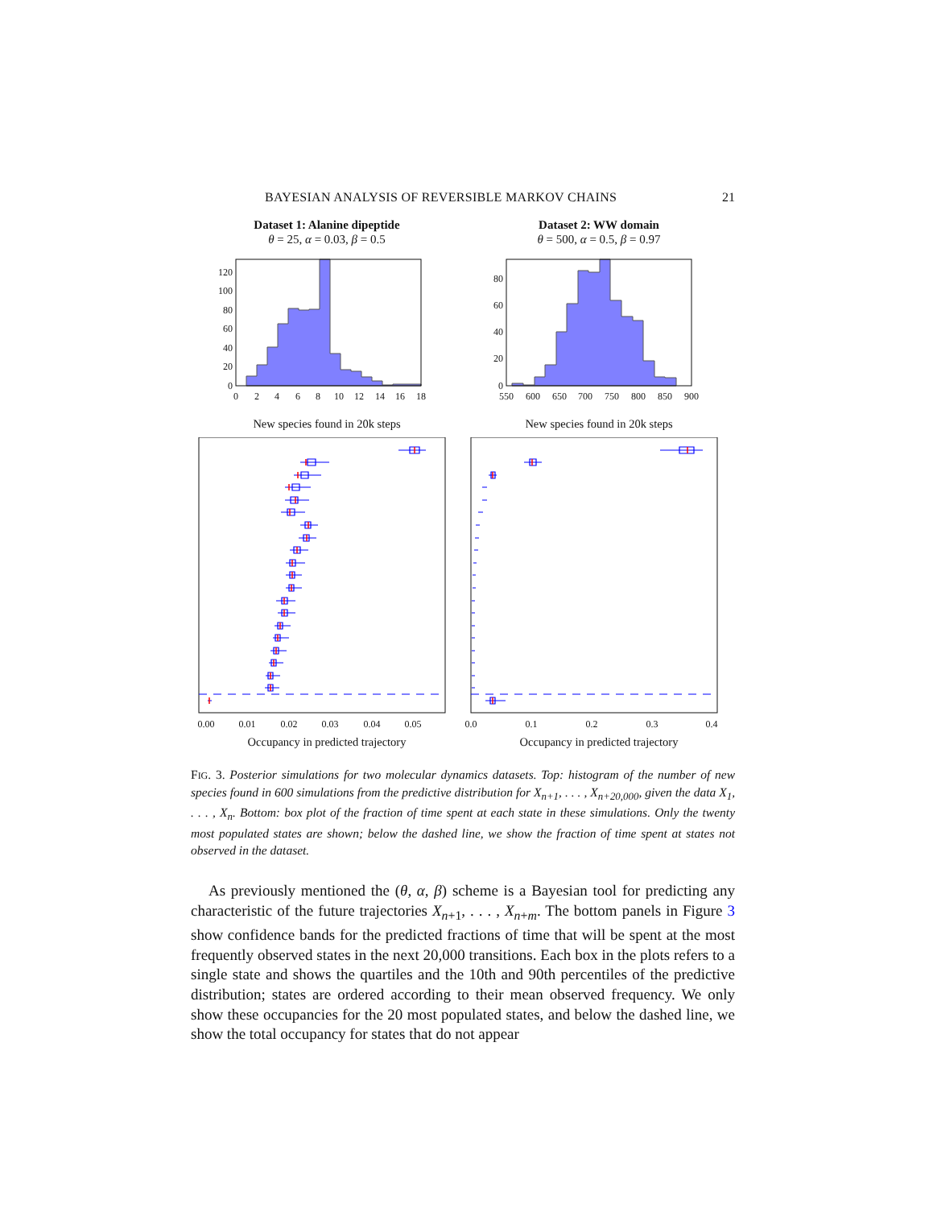BAYESIAN ANALYSIS OF REVERSIBLE MARKOV CHAINS 21
Dataset 1: Alanine dipeptide
θ = 25, α = 0.03, β = 0.5
0
20
40
60
80
100
120
0
2
4
6
8
10
12
14
16
18
New species found in 20k steps
Dataset 2: WW domain
θ = 500, α = 0.5, β = 0.97
0
20
40
60
80
550
600
650
700
750
800
850
900
New species found in 20k steps
0.00
0.01
0.02
0.03
0.04
0.05
Occupancy in predicted trajectory
0.0
0.1
0.2
0.3
0.4
Occupancy in predicted trajectory
FIG. 3. Posterior simulations for two molecular dynamics datasets. Top: histogram of the number of new species found in 600 simulations from the predictive distribution for X<sub>n+1</sub>, . . . , X<sub>n+20,000</sub>, given the data X<sub>1</sub>, . . . , X<sub>n</sub>. Bottom: box plot of the fraction of time spent at each state in these simulations. Only the twenty most populated states are shown; below the dashed line, we show the fraction of time spent at states not observed in the dataset.
As previously mentioned the (θ, α, β) scheme is a Bayesian tool for predicting any characteristic of the future trajectories X<sub>n+1</sub>, . . . , X<sub>n+m</sub>. The bottom panels in Figure 3 show confidence bands for the predicted fractions of time that will be spent at the most frequently observed states in the next 20,000 transitions. Each box in the plots refers to a single state and shows the quartiles and the 10th and 90th percentiles of the predictive distribution; states are ordered according to their mean observed frequency. We only show these occupancies for the 20 most populated states, and below the dashed line, we show the total occupancy for states that do not appear